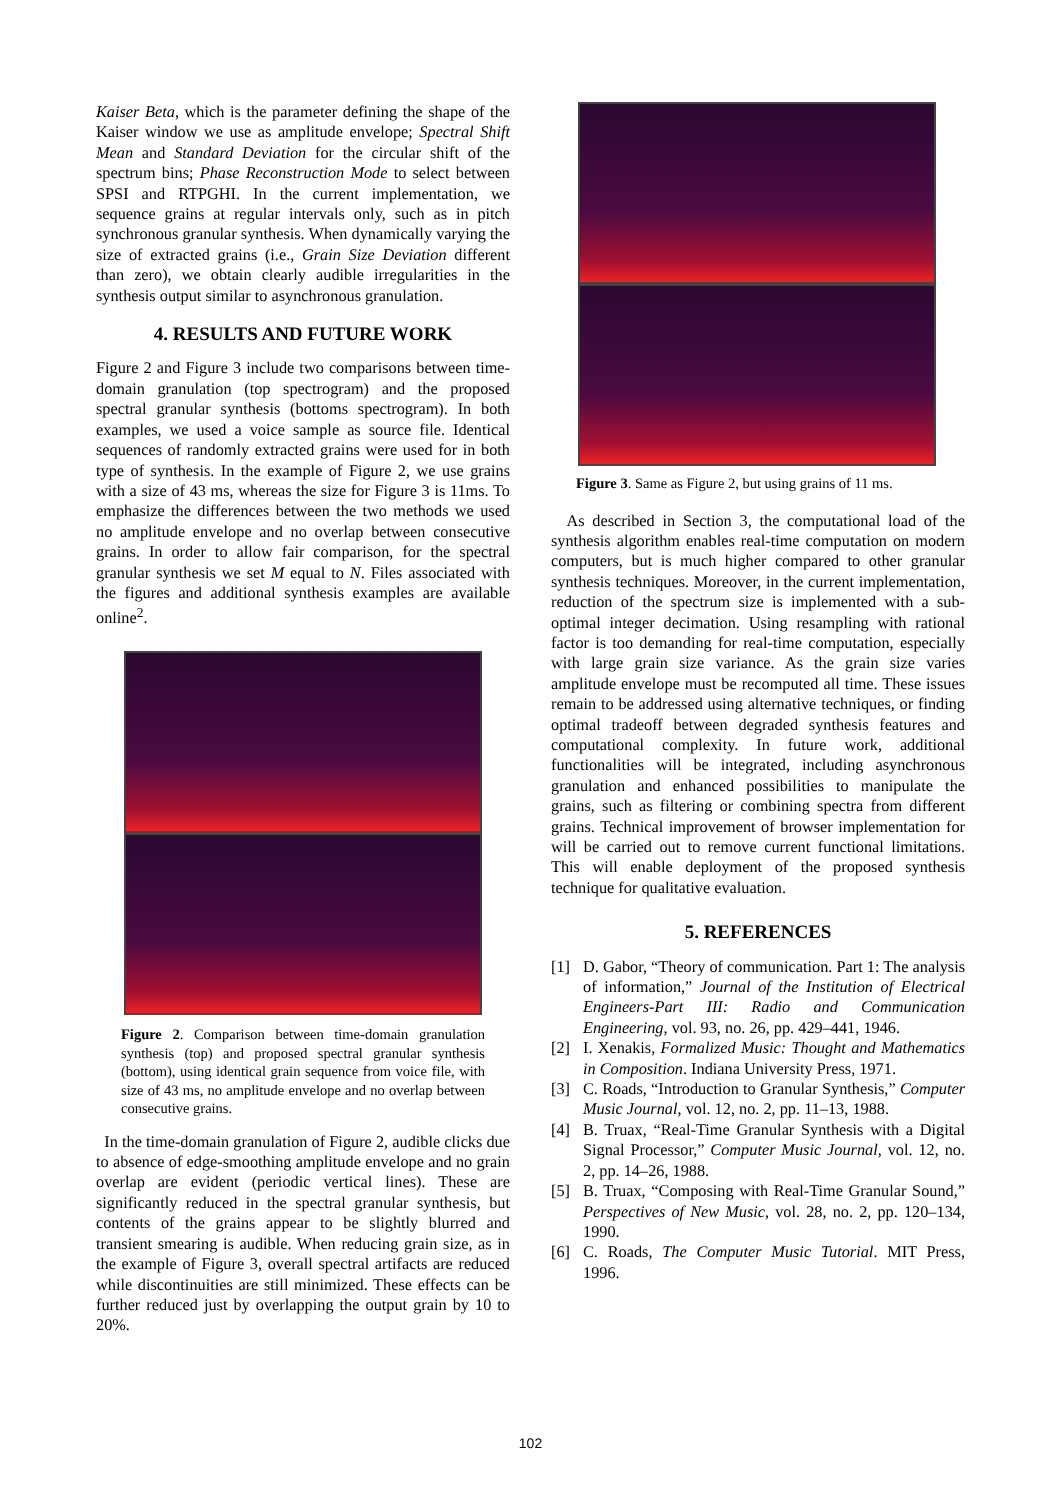Kaiser Beta, which is the parameter defining the shape of the Kaiser window we use as amplitude envelope; Spectral Shift Mean and Standard Deviation for the circular shift of the spectrum bins; Phase Reconstruction Mode to select between SPSI and RTPGHI. In the current implementation, we sequence grains at regular intervals only, such as in pitch synchronous granular synthesis. When dynamically varying the size of extracted grains (i.e., Grain Size Deviation different than zero), we obtain clearly audible irregularities in the synthesis output similar to asynchronous granulation.
4. RESULTS AND FUTURE WORK
Figure 2 and Figure 3 include two comparisons between time-domain granulation (top spectrogram) and the proposed spectral granular synthesis (bottoms spectrogram). In both examples, we used a voice sample as source file. Identical sequences of randomly extracted grains were used for in both type of synthesis. In the example of Figure 2, we use grains with a size of 43 ms, whereas the size for Figure 3 is 11ms. To emphasize the differences between the two methods we used no amplitude envelope and no overlap between consecutive grains. In order to allow fair comparison, for the spectral granular synthesis we set M equal to N. Files associated with the figures and additional synthesis examples are available online<sup>2</sup>.
Figure 2. Comparison between time-domain granulation synthesis (top) and proposed spectral granular synthesis (bottom), using identical grain sequence from voice file, with size of 43 ms, no amplitude envelope and no overlap between consecutive grains.
In the time-domain granulation of Figure 2, audible clicks due to absence of edge-smoothing amplitude envelope and no grain overlap are evident (periodic vertical lines). These are significantly reduced in the spectral granular synthesis, but contents of the grains appear to be slightly blurred and transient smearing is audible. When reducing grain size, as in the example of Figure 3, overall spectral artifacts are reduced while discontinuities are still minimized. These effects can be further reduced just by overlapping the output grain by 10 to 20%.
Figure 3. Same as Figure 2, but using grains of 11 ms.
As described in Section 3, the computational load of the synthesis algorithm enables real-time computation on modern computers, but is much higher compared to other granular synthesis techniques. Moreover, in the current implementation, reduction of the spectrum size is implemented with a sub-optimal integer decimation. Using resampling with rational factor is too demanding for real-time computation, especially with large grain size variance. As the grain size varies amplitude envelope must be recomputed all time. These issues remain to be addressed using alternative techniques, or finding optimal tradeoff between degraded synthesis features and computational complexity. In future work, additional functionalities will be integrated, including asynchronous granulation and enhanced possibilities to manipulate the grains, such as filtering or combining spectra from different grains. Technical improvement of browser implementation for will be carried out to remove current functional limitations. This will enable deployment of the proposed synthesis technique for qualitative evaluation.
5. REFERENCES
[1] D. Gabor, “Theory of communication. Part 1: The analysis of information,” Journal of the Institution of Electrical Engineers-Part III: Radio and Communication Engineering, vol. 93, no. 26, pp. 429–441, 1946.
[2] I. Xenakis, Formalized Music: Thought and Mathematics in Composition. Indiana University Press, 1971.
[3] C. Roads, “Introduction to Granular Synthesis,” Computer Music Journal, vol. 12, no. 2, pp. 11–13, 1988.
[4] B. Truax, “Real-Time Granular Synthesis with a Digital Signal Processor,” Computer Music Journal, vol. 12, no. 2, pp. 14–26, 1988.
[5] B. Truax, “Composing with Real-Time Granular Sound,” Perspectives of New Music, vol. 28, no. 2, pp. 120–134, 1990.
[6] C. Roads, The Computer Music Tutorial. MIT Press, 1996.
102